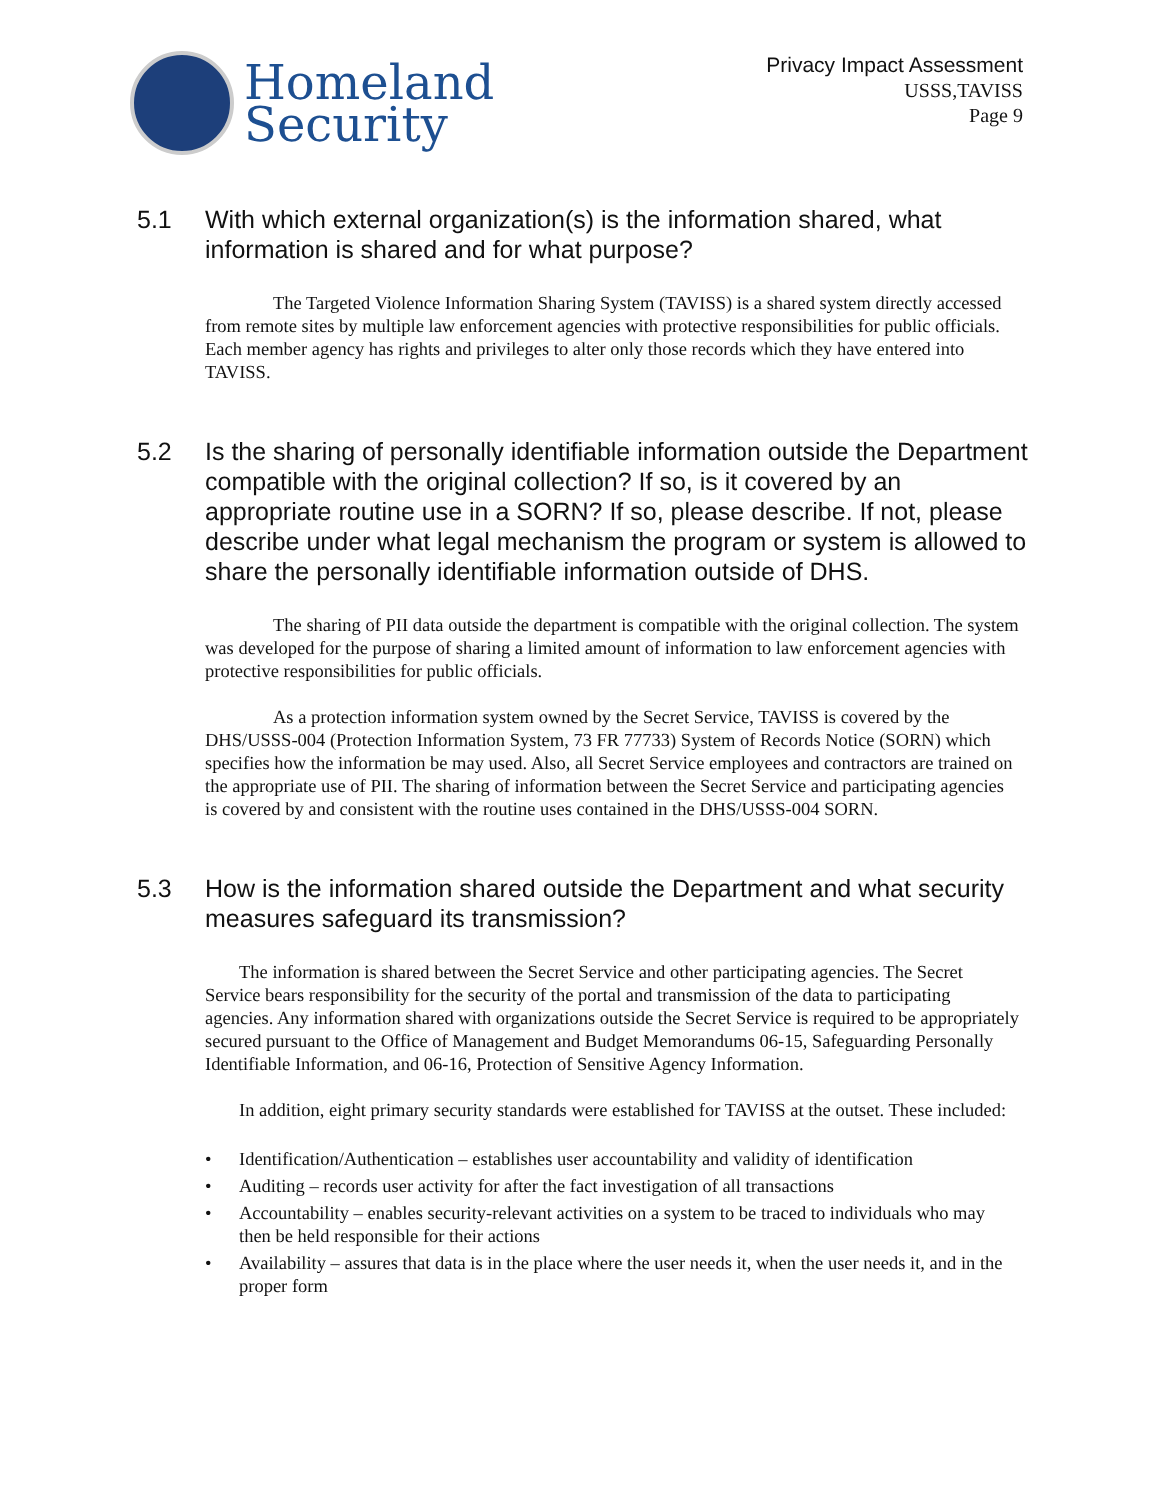Homeland
Security
Privacy Impact Assessment
USSS,TAVISS
Page 9
5.1 With which external organization(s) is the information shared, what information is shared and for what purpose?
The Targeted Violence Information Sharing System (TAVISS) is a shared system directly accessed from remote sites by multiple law enforcement agencies with protective responsibilities for public officials. Each member agency has rights and privileges to alter only those records which they have entered into TAVISS.
5.2 Is the sharing of personally identifiable information outside the Department compatible with the original collection? If so, is it covered by an appropriate routine use in a SORN? If so, please describe. If not, please describe under what legal mechanism the program or system is allowed to share the personally identifiable information outside of DHS.
The sharing of PII data outside the department is compatible with the original collection. The system was developed for the purpose of sharing a limited amount of information to law enforcement agencies with protective responsibilities for public officials.
As a protection information system owned by the Secret Service, TAVISS is covered by the DHS/USSS-004 (Protection Information System, 73 FR 77733) System of Records Notice (SORN) which specifies how the information be may used. Also, all Secret Service employees and contractors are trained on the appropriate use of PII. The sharing of information between the Secret Service and participating agencies is covered by and consistent with the routine uses contained in the DHS/USSS-004 SORN.
5.3 How is the information shared outside the Department and what security measures safeguard its transmission?
The information is shared between the Secret Service and other participating agencies. The Secret Service bears responsibility for the security of the portal and transmission of the data to participating agencies. Any information shared with organizations outside the Secret Service is required to be appropriately secured pursuant to the Office of Management and Budget Memorandums 06-15, Safeguarding Personally Identifiable Information, and 06-16, Protection of Sensitive Agency Information.
In addition, eight primary security standards were established for TAVISS at the outset. These included:
• Identification/Authentication – establishes user accountability and validity of identification
• Auditing – records user activity for after the fact investigation of all transactions
• Accountability – enables security-relevant activities on a system to be traced to individuals who may then be held responsible for their actions
• Availability – assures that data is in the place where the user needs it, when the user needs it, and in the proper form